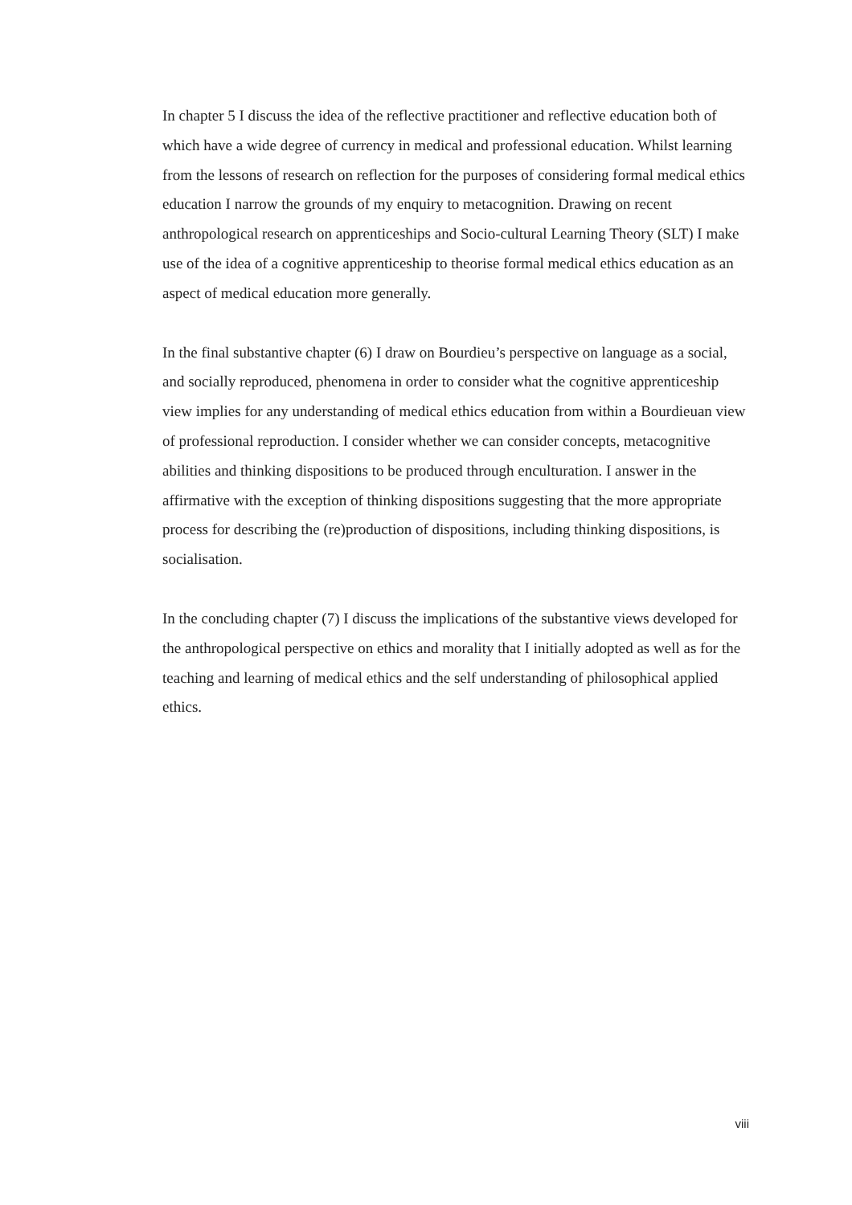In chapter 5 I discuss the idea of the reflective practitioner and reflective education both of which have a wide degree of currency in medical and professional education. Whilst learning from the lessons of research on reflection for the purposes of considering formal medical ethics education I narrow the grounds of my enquiry to metacognition. Drawing on recent anthropological research on apprenticeships and Socio-cultural Learning Theory (SLT) I make use of the idea of a cognitive apprenticeship to theorise formal medical ethics education as an aspect of medical education more generally.
In the final substantive chapter (6) I draw on Bourdieu’s perspective on language as a social, and socially reproduced, phenomena in order to consider what the cognitive apprenticeship view implies for any understanding of medical ethics education from within a Bourdieuan view of professional reproduction. I consider whether we can consider concepts, metacognitive abilities and thinking dispositions to be produced through enculturation. I answer in the affirmative with the exception of thinking dispositions suggesting that the more appropriate process for describing the (re)production of dispositions, including thinking dispositions, is socialisation.
In the concluding chapter (7) I discuss the implications of the substantive views developed for the anthropological perspective on ethics and morality that I initially adopted as well as for the teaching and learning of medical ethics and the self understanding of philosophical applied ethics.
viii